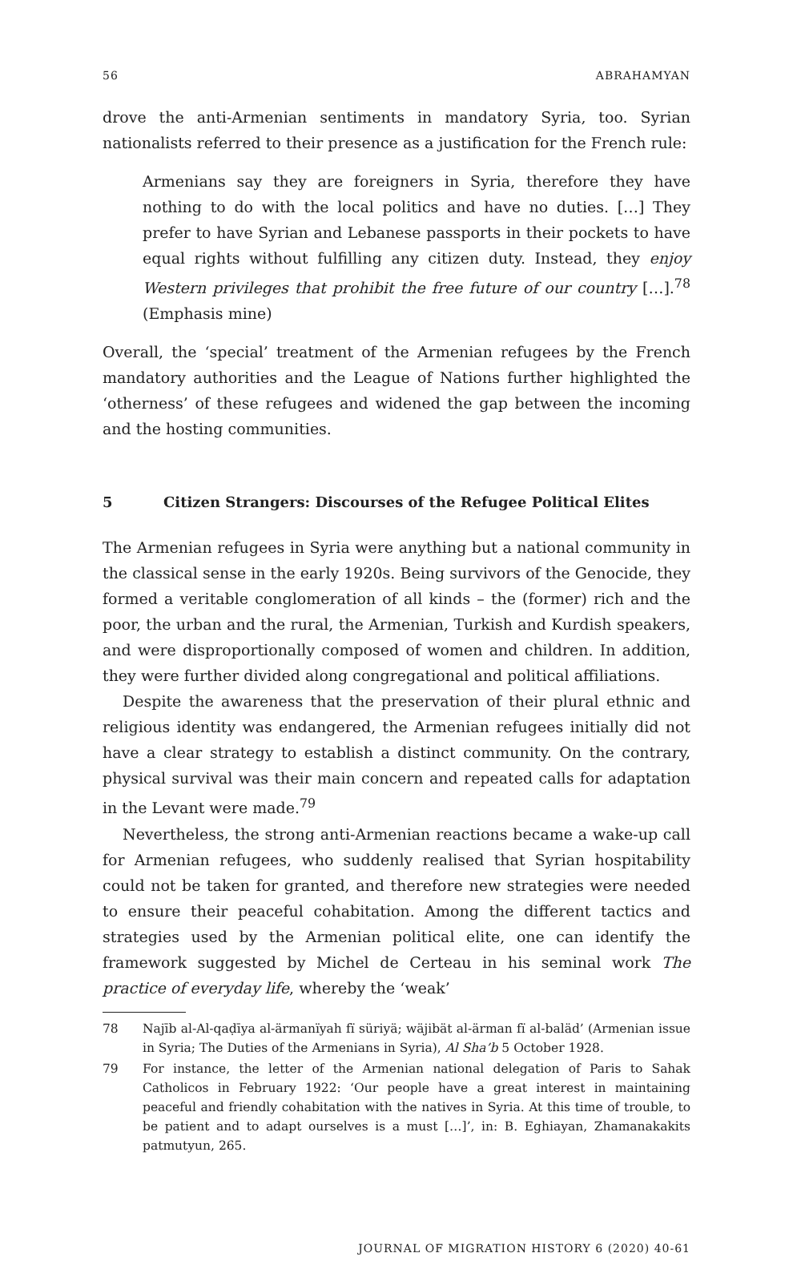56 ABRAHAMYAN
drove the anti-Armenian sentiments in mandatory Syria, too. Syrian nationalists referred to their presence as a justification for the French rule:
Armenians say they are foreigners in Syria, therefore they have nothing to do with the local politics and have no duties. […] They prefer to have Syrian and Lebanese passports in their pockets to have equal rights without fulfilling any citizen duty. Instead, they enjoy Western privileges that prohibit the free future of our country […].<sup>78</sup> (Emphasis mine)
Overall, the ‘special’ treatment of the Armenian refugees by the French mandatory authorities and the League of Nations further highlighted the ‘otherness’ of these refugees and widened the gap between the incoming and the hosting communities.
5 Citizen Strangers: Discourses of the Refugee Political Elites
The Armenian refugees in Syria were anything but a national community in the classical sense in the early 1920s. Being survivors of the Genocide, they formed a veritable conglomeration of all kinds – the (former) rich and the poor, the urban and the rural, the Armenian, Turkish and Kurdish speakers, and were disproportionally composed of women and children. In addition, they were further divided along congregational and political affiliations.
Despite the awareness that the preservation of their plural ethnic and religious identity was endangered, the Armenian refugees initially did not have a clear strategy to establish a distinct community. On the contrary, physical survival was their main concern and repeated calls for adaptation in the Levant were made.<sup>79</sup>
Nevertheless, the strong anti-Armenian reactions became a wake-up call for Armenian refugees, who suddenly realised that Syrian hospitability could not be taken for granted, and therefore new strategies were needed to ensure their peaceful cohabitation. Among the different tactics and strategies used by the Armenian political elite, one can identify the framework suggested by Michel de Certeau in his seminal work The practice of everyday life, whereby the ‘weak’
78 Najīb al-Al-qaḍīya al-ärmanïyah fï süriyä; wäjibät al-ärman fï al-baläd’ (Armenian issue in Syria; The Duties of the Armenians in Syria), Al Sha’b 5 October 1928.
79 For instance, the letter of the Armenian national delegation of Paris to Sahak Catholicos in February 1922: ‘Our people have a great interest in maintaining peaceful and friendly cohabitation with the natives in Syria. At this time of trouble, to be patient and to adapt ourselves is a must […]’, in: B. Eghiayan, Zhamanakakits patmutyun, 265.
JOURNAL OF MIGRATION HISTORY 6 (2020) 40-61